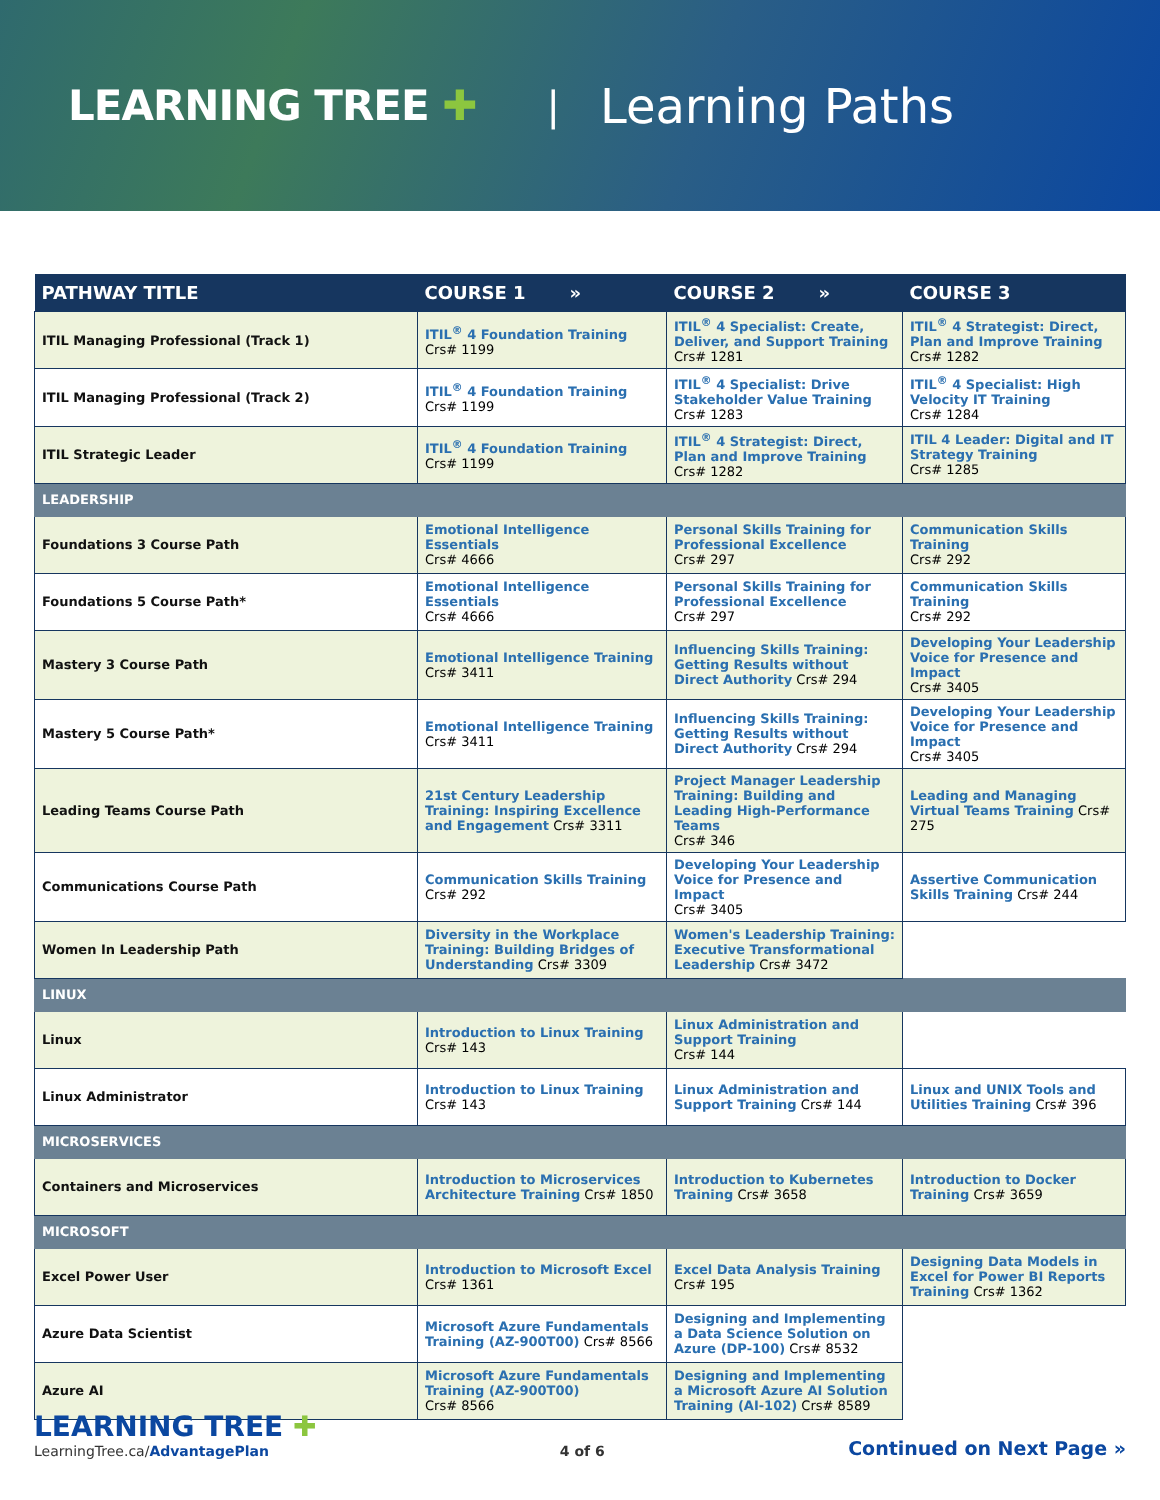LEARNING TREE ✚ | Learning Paths
| PATHWAY TITLE | COURSE 1 » | COURSE 2 » | COURSE 3 |
| --- | --- | --- | --- |
| ITIL Managing Professional (Track 1) | ITIL<sup>®</sup> 4 Foundation Training Crs# 1199 | ITIL<sup>®</sup> 4 Specialist: Create, Deliver, and Support Training Crs# 1281 | ITIL<sup>®</sup> 4 Strategist: Direct, Plan and Improve Training Crs# 1282 |
| ITIL Managing Professional (Track 2) | ITIL<sup>®</sup> 4 Foundation Training Crs# 1199 | ITIL<sup>®</sup> 4 Specialist: Drive Stakeholder Value Training Crs# 1283 | ITIL<sup>®</sup> 4 Specialist: High Velocity IT Training Crs# 1284 |
| ITIL Strategic Leader | ITIL<sup>®</sup> 4 Foundation Training Crs# 1199 | ITIL<sup>®</sup> 4 Strategist: Direct, Plan and Improve Training Crs# 1282 | ITIL 4 Leader: Digital and IT Strategy Training Crs# 1285 |
| LEADERSHIP | | | |
| Foundations 3 Course Path | Emotional Intelligence Essentials Crs# 4666 | Personal Skills Training for Professional Excellence Crs# 297 | Communication Skills Training Crs# 292 |
| Foundations 5 Course Path* | Emotional Intelligence Essentials Crs# 4666 | Personal Skills Training for Professional Excellence Crs# 297 | Communication Skills Training Crs# 292 |
| Mastery 3 Course Path | Emotional Intelligence Training Crs# 3411 | Influencing Skills Training: Getting Results without Direct Authority Crs# 294 | Developing Your Leadership Voice for Presence and Impact Crs# 3405 |
| Mastery 5 Course Path* | Emotional Intelligence Training Crs# 3411 | Influencing Skills Training: Getting Results without Direct Authority Crs# 294 | Developing Your Leadership Voice for Presence and Impact Crs# 3405 |
| Leading Teams Course Path | 21st Century Leadership Training: Inspiring Excellence and Engagement Crs# 3311 | Project Manager Leadership Training: Building and Leading High-Performance Teams Crs# 346 | Leading and Managing Virtual Teams Training Crs# 275 |
| Communications Course Path | Communication Skills Training Crs# 292 | Developing Your Leadership Voice for Presence and Impact Crs# 3405 | Assertive Communication Skills Training Crs# 244 |
| Women In Leadership Path | Diversity in the Workplace Training: Building Bridges of Understanding Crs# 3309 | Women's Leadership Training: Executive Transformational Leadership Crs# 3472 | |
| LINUX | | | |
| Linux | Introduction to Linux Training Crs# 143 | Linux Administration and Support Training Crs# 144 | |
| Linux Administrator | Introduction to Linux Training Crs# 143 | Linux Administration and Support Training Crs# 144 | Linux and UNIX Tools and Utilities Training Crs# 396 |
| MICROSERVICES | | | |
| Containers and Microservices | Introduction to Microservices Architecture Training Crs# 1850 | Introduction to Kubernetes Training Crs# 3658 | Introduction to Docker Training Crs# 3659 |
| MICROSOFT | | | |
| Excel Power User | Introduction to Microsoft Excel Crs# 1361 | Excel Data Analysis Training Crs# 195 | Designing Data Models in Excel for Power BI Reports Training Crs# 1362 |
| Azure Data Scientist | Microsoft Azure Fundamentals Training (AZ-900T00) Crs# 8566 | Designing and Implementing a Data Science Solution on Azure (DP-100) Crs# 8532 | |
| Azure AI | Microsoft Azure Fundamentals Training (AZ-900T00) Crs# 8566 | Designing and Implementing a Microsoft Azure AI Solution Training (AI-102) Crs# 8589 | |
LEARNING TREE ✚
LearningTree.ca/AdvantagePlan
4 of 6
Continued on Next Page »